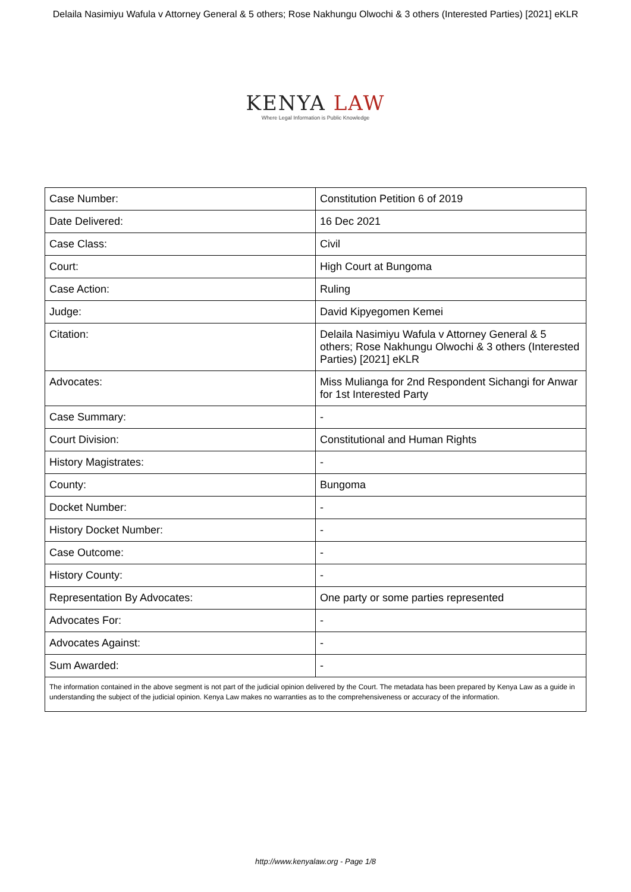Delaila Nasimiyu Wafula v Attorney General & 5 others; Rose Nakhungu Olwochi & 3 others (Interested Parties) [2021] eKLR
KENYA LAW
Where Legal Information is Public Knowledge
| Case Number: | Constitution Petition 6 of 2019 |
| Date Delivered: | 16 Dec 2021 |
| Case Class: | Civil |
| Court: | High Court at Bungoma |
| Case Action: | Ruling |
| Judge: | David Kipyegomen Kemei |
| Citation: | Delaila Nasimiyu Wafula v Attorney General & 5 others; Rose Nakhungu Olwochi & 3 others (Interested Parties) [2021] eKLR |
| Advocates: | Miss Mulianga for 2nd Respondent Sichangi for Anwar for 1st Interested Party |
| Case Summary: | - |
| Court Division: | Constitutional and Human Rights |
| History Magistrates: | - |
| County: | Bungoma |
| Docket Number: | - |
| History Docket Number: | - |
| Case Outcome: | - |
| History County: | - |
| Representation By Advocates: | One party or some parties represented |
| Advocates For: | - |
| Advocates Against: | - |
| Sum Awarded: | - |
| The information contained in the above segment is not part of the judicial opinion delivered by the Court. The metadata has been prepared by Kenya Law as a guide in understanding the subject of the judicial opinion. Kenya Law makes no warranties as to the comprehensiveness or accuracy of the information. | |
http://www.kenyalaw.org - Page 1/8